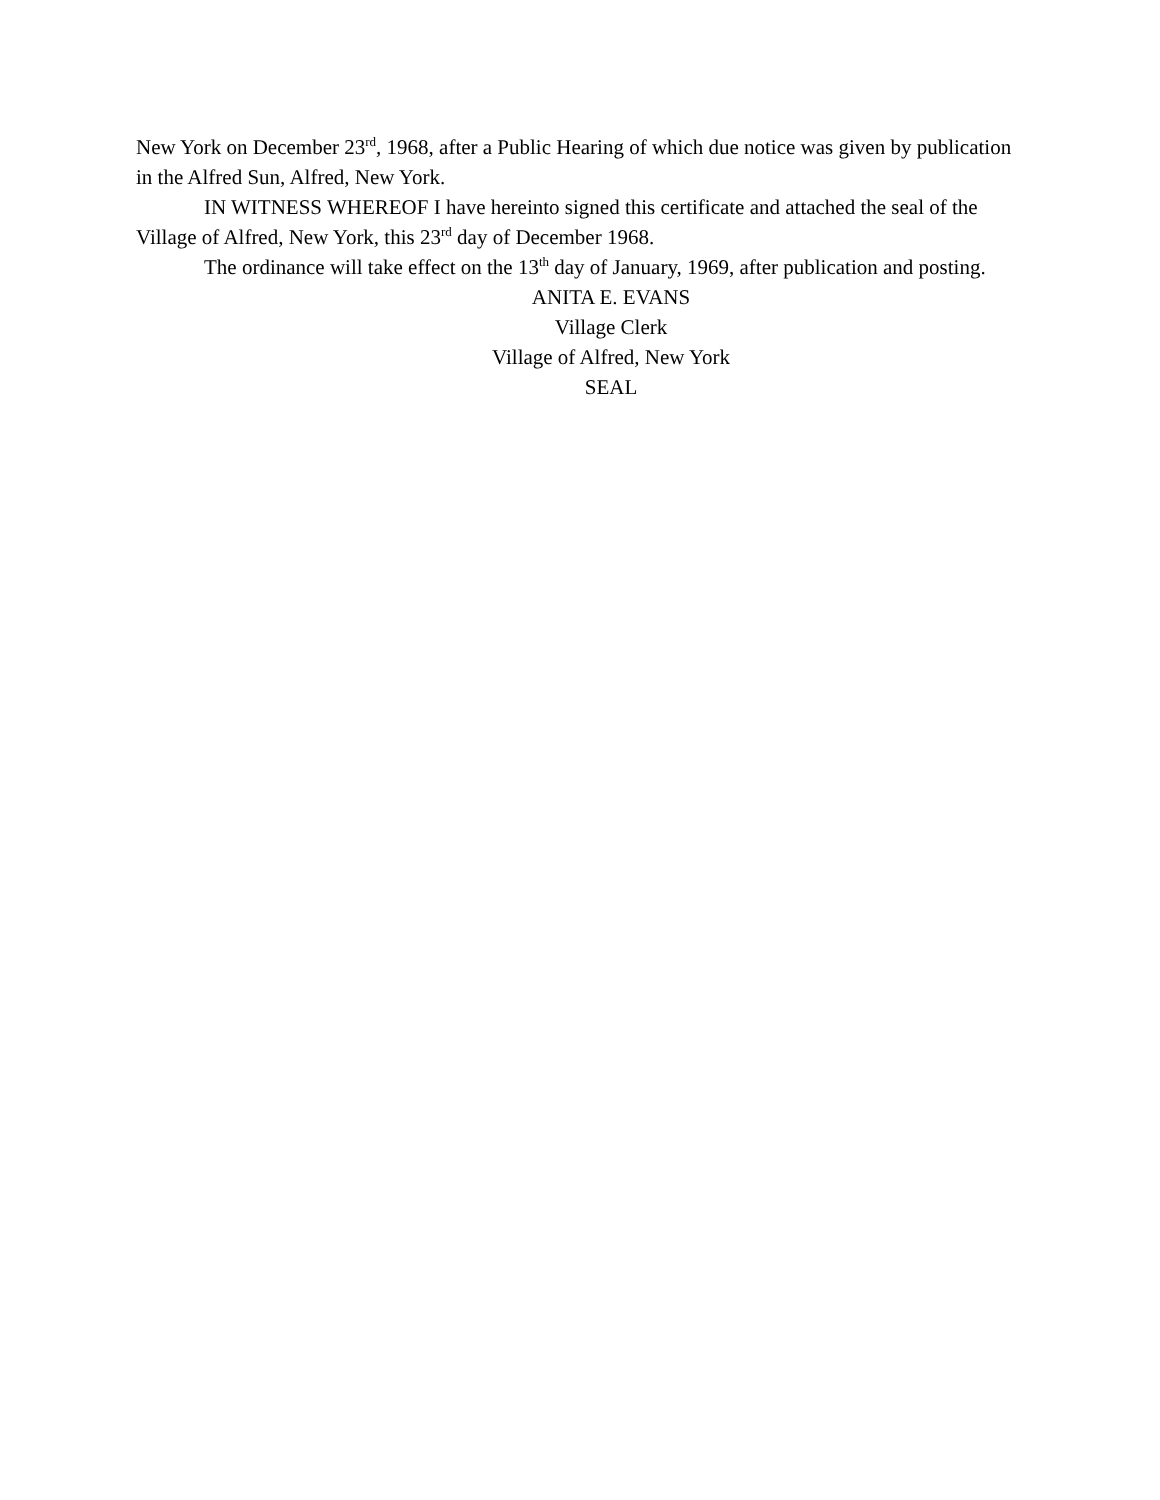New York on December 23<sup>rd</sup>, 1968, after a Public Hearing of which due notice was given by publication in the Alfred Sun, Alfred, New York.
IN WITNESS WHEREOF I have hereinto signed this certificate and attached the seal of the Village of Alfred, New York, this 23<sup>rd</sup> day of December 1968.
The ordinance will take effect on the 13<sup>th</sup> day of January, 1969, after publication and posting.
ANITA E. EVANS
Village Clerk
Village of Alfred, New York
SEAL